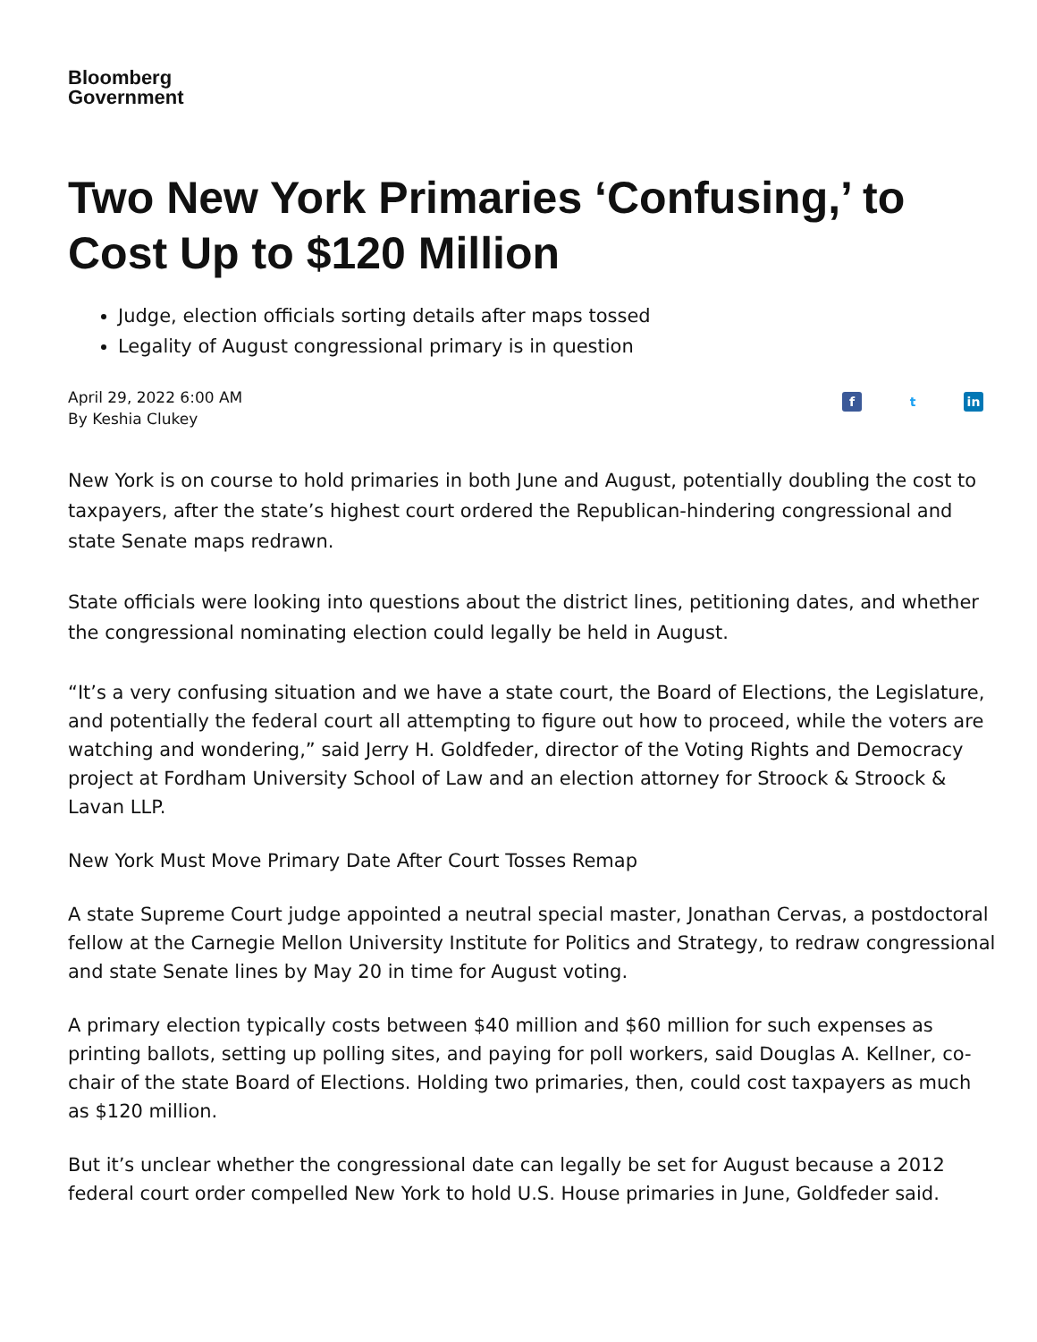Bloomberg
Government
Two New York Primaries ‘Confusing,’ to Cost Up to $120 Million
Judge, election officials sorting details after maps tossed
Legality of August congressional primary is in question
April 29, 2022 6:00 AM
By Keshia Clukey
ft in
New York is on course to hold primaries in both June and August, potentially doubling the cost to taxpayers, after the state’s highest court ordered the Republican-hindering congressional and state Senate maps redrawn.
State officials were looking into questions about the district lines, petitioning dates, and whether the congressional nominating election could legally be held in August.
“It’s a very confusing situation and we have a state court, the Board of Elections, the Legislature, and potentially the federal court all attempting to figure out how to proceed, while the voters are watching and wondering,” said Jerry H. Goldfeder, director of the Voting Rights and Democracy project at Fordham University School of Law and an election attorney for Stroock & Stroock & Lavan LLP.
New York Must Move Primary Date After Court Tosses Remap
A state Supreme Court judge appointed a neutral special master, Jonathan Cervas, a postdoctoral fellow at the Carnegie Mellon University Institute for Politics and Strategy, to redraw congressional and state Senate lines by May 20 in time for August voting.
A primary election typically costs between $40 million and $60 million for such expenses as printing ballots, setting up polling sites, and paying for poll workers, said Douglas A. Kellner, co-chair of the state Board of Elections. Holding two primaries, then, could cost taxpayers as much as $120 million.
But it’s unclear whether the congressional date can legally be set for August because a 2012 federal court order compelled New York to hold U.S. House primaries in June, Goldfeder said.